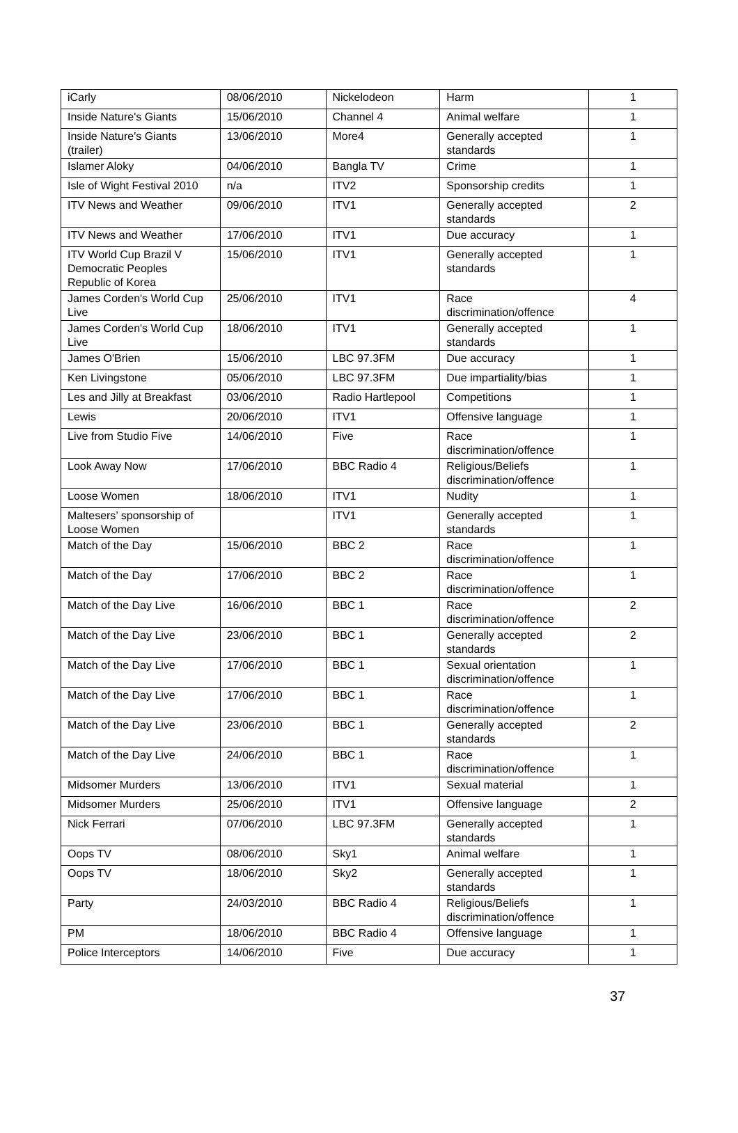| iCarly | 08/06/2010 | Nickelodeon | Harm | 1 |
| Inside Nature's Giants | 15/06/2010 | Channel 4 | Animal welfare | 1 |
| Inside Nature's Giants (trailer) | 13/06/2010 | More4 | Generally accepted standards | 1 |
| Islamer Aloky | 04/06/2010 | Bangla TV | Crime | 1 |
| Isle of Wight Festival 2010 | n/a | ITV2 | Sponsorship credits | 1 |
| ITV News and Weather | 09/06/2010 | ITV1 | Generally accepted standards | 2 |
| ITV News and Weather | 17/06/2010 | ITV1 | Due accuracy | 1 |
| ITV World Cup Brazil V Democratic Peoples Republic of Korea | 15/06/2010 | ITV1 | Generally accepted standards | 1 |
| James Corden's World Cup Live | 25/06/2010 | ITV1 | Race discrimination/offence | 4 |
| James Corden's World Cup Live | 18/06/2010 | ITV1 | Generally accepted standards | 1 |
| James O'Brien | 15/06/2010 | LBC 97.3FM | Due accuracy | 1 |
| Ken Livingstone | 05/06/2010 | LBC 97.3FM | Due impartiality/bias | 1 |
| Les and Jilly at Breakfast | 03/06/2010 | Radio Hartlepool | Competitions | 1 |
| Lewis | 20/06/2010 | ITV1 | Offensive language | 1 |
| Live from Studio Five | 14/06/2010 | Five | Race discrimination/offence | 1 |
| Look Away Now | 17/06/2010 | BBC Radio 4 | Religious/Beliefs discrimination/offence | 1 |
| Loose Women | 18/06/2010 | ITV1 | Nudity | 1 |
| Maltesers’ sponsorship of Loose Women | | ITV1 | Generally accepted standards | 1 |
| Match of the Day | 15/06/2010 | BBC 2 | Race discrimination/offence | 1 |
| Match of the Day | 17/06/2010 | BBC 2 | Race discrimination/offence | 1 |
| Match of the Day Live | 16/06/2010 | BBC 1 | Race discrimination/offence | 2 |
| Match of the Day Live | 23/06/2010 | BBC 1 | Generally accepted standards | 2 |
| Match of the Day Live | 17/06/2010 | BBC 1 | Sexual orientation discrimination/offence | 1 |
| Match of the Day Live | 17/06/2010 | BBC 1 | Race discrimination/offence | 1 |
| Match of the Day Live | 23/06/2010 | BBC 1 | Generally accepted standards | 2 |
| Match of the Day Live | 24/06/2010 | BBC 1 | Race discrimination/offence | 1 |
| Midsomer Murders | 13/06/2010 | ITV1 | Sexual material | 1 |
| Midsomer Murders | 25/06/2010 | ITV1 | Offensive language | 2 |
| Nick Ferrari | 07/06/2010 | LBC 97.3FM | Generally accepted standards | 1 |
| Oops TV | 08/06/2010 | Sky1 | Animal welfare | 1 |
| Oops TV | 18/06/2010 | Sky2 | Generally accepted standards | 1 |
| Party | 24/03/2010 | BBC Radio 4 | Religious/Beliefs discrimination/offence | 1 |
| PM | 18/06/2010 | BBC Radio 4 | Offensive language | 1 |
| Police Interceptors | 14/06/2010 | Five | Due accuracy | 1 |
37